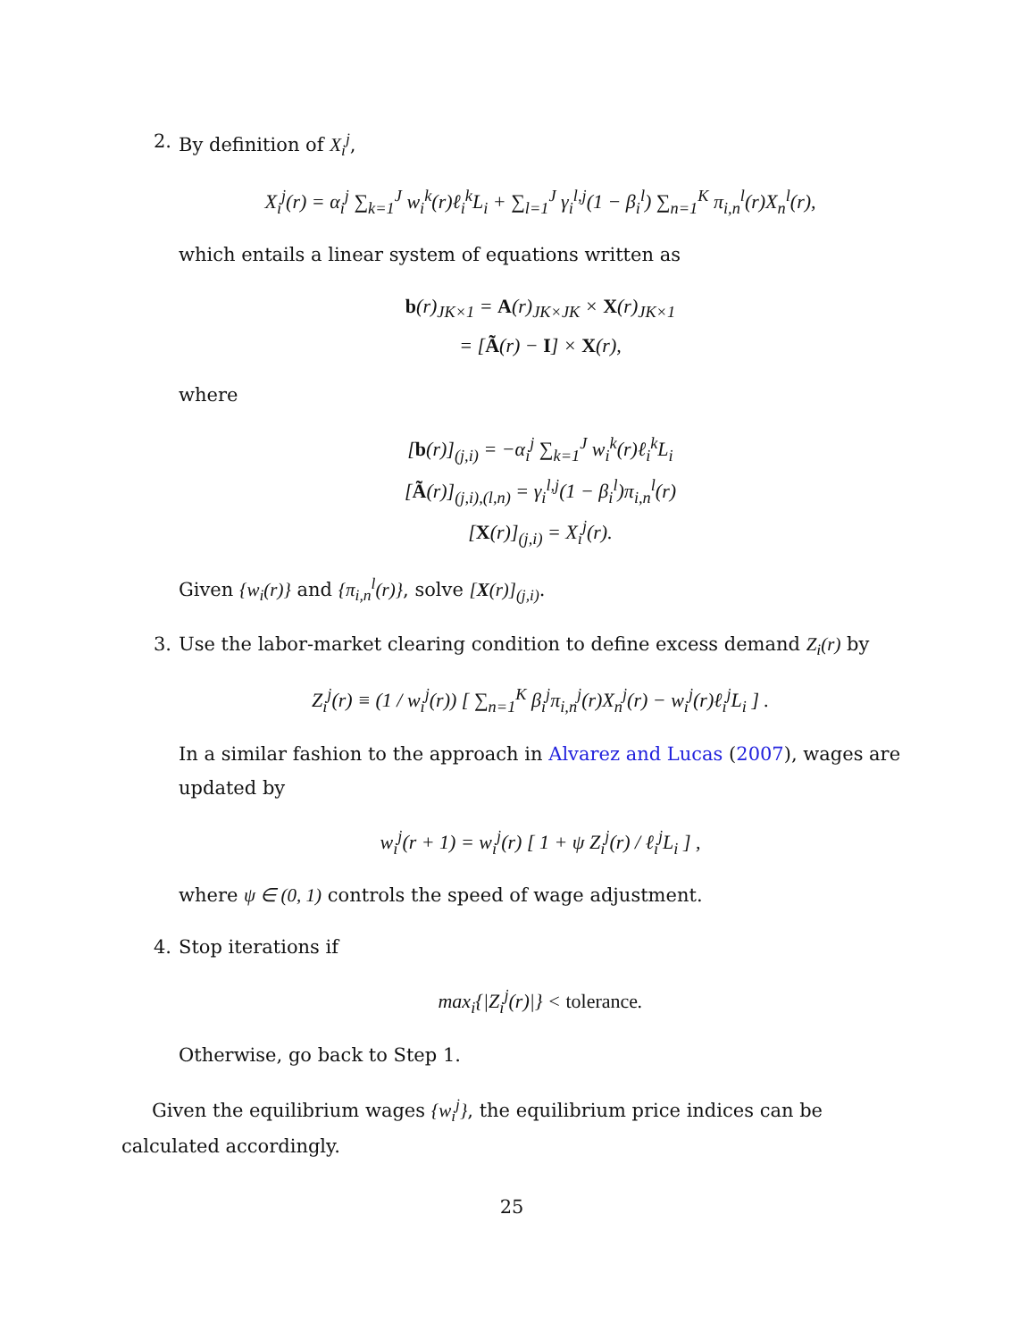2. By definition of X<sub>i</sub><sup>j</sup>,
X<sub>i</sub><sup>j</sup>(r) = α<sub>i</sub><sup>j</sup> ∑<sub>k=1</sub><sup>J</sup> w<sub>i</sub><sup>k</sup>(r)ℓ<sub>i</sub><sup>k</sup>L<sub>i</sub> + ∑<sub>l=1</sub><sup>J</sup> γ<sub>i</sub><sup>l,j</sup>(1 − β<sub>i</sub><sup>l</sup>) ∑<sub>n=1</sub><sup>K</sup> π<sub>i,n</sub><sup>l</sup>(r)X<sub>n</sub><sup>l</sup>(r),
which entails a linear system of equations written as
b(r)<sub>JK×1</sub> = A(r)<sub>JK×JK</sub> × X(r)<sub>JK×1</sub>
= [Ã(r) − I] × X(r),
where
[b(r)]<sub>(j,i)</sub> = −α<sub>i</sub><sup>j</sup> ∑<sub>k=1</sub><sup>J</sup> w<sub>i</sub><sup>k</sup>(r)ℓ<sub>i</sub><sup>k</sup>L<sub>i</sub>
[Ã(r)]<sub>(j,i),(l,n)</sub> = γ<sub>i</sub><sup>l,j</sup>(1 − β<sub>i</sub><sup>l</sup>)π<sub>i,n</sub><sup>l</sup>(r)
[X(r)]<sub>(j,i)</sub> = X<sub>i</sub><sup>j</sup>(r).
Given {w<sub>i</sub>(r)} and {π<sub>i,n</sub><sup>l</sup>(r)}, solve [X(r)]<sub>(j,i)</sub>.
3. Use the labor-market clearing condition to define excess demand Z<sub>i</sub>(r) by
Z<sub>i</sub><sup>j</sup>(r) ≡ (1 / w<sub>i</sub><sup>j</sup>(r)) [ ∑<sub>n=1</sub><sup>K</sup> β<sub>i</sub><sup>j</sup>π<sub>i,n</sub><sup>j</sup>(r)X<sub>n</sub><sup>j</sup>(r) − w<sub>i</sub><sup>j</sup>(r)ℓ<sub>i</sub><sup>j</sup>L<sub>i</sub> ] .
In a similar fashion to the approach in Alvarez and Lucas (2007), wages are updated by
w<sub>i</sub><sup>j</sup>(r + 1) = w<sub>i</sub><sup>j</sup>(r) [ 1 + ψ Z<sub>i</sub><sup>j</sup>(r) / ℓ<sub>i</sub><sup>j</sup>L<sub>i</sub> ] ,
where ψ ∈ (0, 1) controls the speed of wage adjustment.
4. Stop iterations if
max<sub>i</sub>{|Z<sub>i</sub><sup>j</sup>(r)|} < tolerance.
Otherwise, go back to Step 1.
Given the equilibrium wages {w<sub>i</sub><sup>j</sup>}, the equilibrium price indices can be calculated accordingly.
25